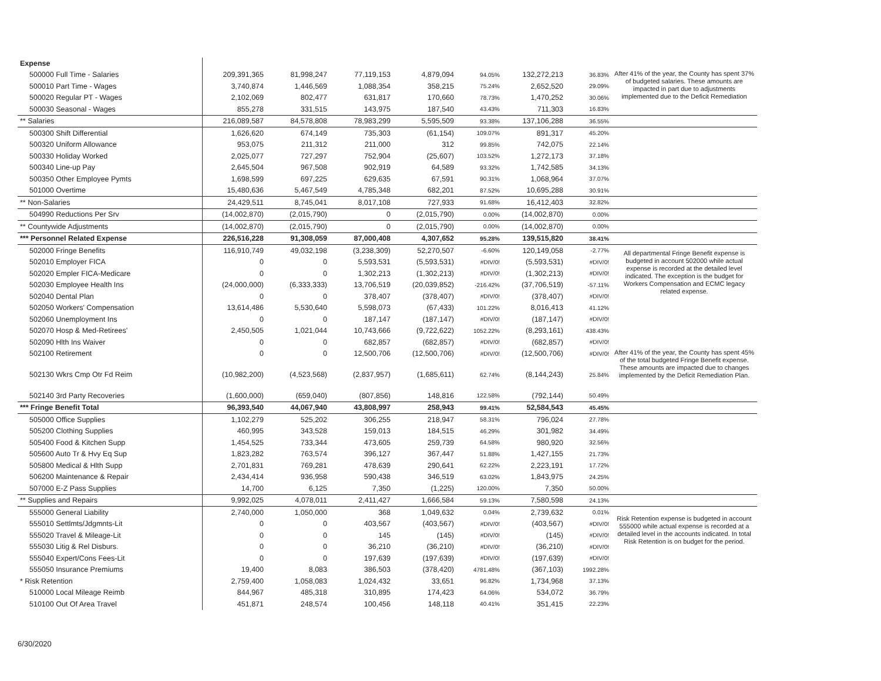| Expense | | | | | | | | |
| 500000 Full Time - Salaries | 209,391,365 | 81,998,247 | 77,119,153 | 4,879,094 | 94.05% | 132,272,213 | 36.83% | After 41% of the year, the County has spent 37% of budgeted salaries. These amounts are impacted in part due to adjustments implemented due to the Deficit Remediation |
| 500010 Part Time - Wages | 3,740,874 | 1,446,569 | 1,088,354 | 358,215 | 75.24% | 2,652,520 | 29.09% | |
| 500020 Regular PT - Wages | 2,102,069 | 802,477 | 631,817 | 170,660 | 78.73% | 1,470,252 | 30.06% | |
| 500030 Seasonal - Wages | 855,278 | 331,515 | 143,975 | 187,540 | 43.43% | 711,303 | 16.83% | |
| ** Salaries | 216,089,587 | 84,578,808 | 78,983,299 | 5,595,509 | 93.38% | 137,106,288 | 36.55% | |
| 500300 Shift Differential | 1,626,620 | 674,149 | 735,303 | (61,154) | 109.07% | 891,317 | 45.20% | |
| 500320 Uniform Allowance | 953,075 | 211,312 | 211,000 | 312 | 99.85% | 742,075 | 22.14% | |
| 500330 Holiday Worked | 2,025,077 | 727,297 | 752,904 | (25,607) | 103.52% | 1,272,173 | 37.18% | |
| 500340 Line-up Pay | 2,645,504 | 967,508 | 902,919 | 64,589 | 93.32% | 1,742,585 | 34.13% | |
| 500350 Other Employee Pymts | 1,698,599 | 697,225 | 629,635 | 67,591 | 90.31% | 1,068,964 | 37.07% | |
| 501000 Overtime | 15,480,636 | 5,467,549 | 4,785,348 | 682,201 | 87.52% | 10,695,288 | 30.91% | |
| ** Non-Salaries | 24,429,511 | 8,745,041 | 8,017,108 | 727,933 | 91.68% | 16,412,403 | 32.82% | |
| 504990 Reductions Per Srv | (14,002,870) | (2,015,790) | 0 | (2,015,790) | 0.00% | (14,002,870) | 0.00% | |
| ** Countywide Adjustments | (14,002,870) | (2,015,790) | 0 | (2,015,790) | 0.00% | (14,002,870) | 0.00% | |
| *** Personnel Related Expense | 226,516,228 | 91,308,059 | 87,000,408 | 4,307,652 | 95.28% | 139,515,820 | 38.41% | |
| 502000 Fringe Benefits | 116,910,749 | 49,032,198 | (3,238,309) | 52,270,507 | -6.60% | 120,149,058 | -2.77% | All departmental Fringe Benefit expense is budgeted in account 502000 while actual expense is recorded at the detailed level indicated. The exception is the budget for Workers Compensation and ECMC legacy related expense. |
| 502010 Employer FICA | 0 | 0 | 5,593,531 | (5,593,531) | #DIV/0! | (5,593,531) | #DIV/0! | |
| 502020 Empler FICA-Medicare | 0 | 0 | 1,302,213 | (1,302,213) | #DIV/0! | (1,302,213) | #DIV/0! | |
| 502030 Employee Health Ins | (24,000,000) | (6,333,333) | 13,706,519 | (20,039,852) | -216.42% | (37,706,519) | -57.11% | |
| 502040 Dental Plan | 0 | 0 | 378,407 | (378,407) | #DIV/0! | (378,407) | #DIV/0! | |
| 502050 Workers' Compensation | 13,614,486 | 5,530,640 | 5,598,073 | (67,433) | 101.22% | 8,016,413 | 41.12% | |
| 502060 Unemployment Ins | 0 | 0 | 187,147 | (187,147) | #DIV/0! | (187,147) | #DIV/0! | |
| 502070 Hosp & Med-Retirees' | 2,450,505 | 1,021,044 | 10,743,666 | (9,722,622) | 1052.22% | (8,293,161) | 438.43% | |
| 502090 Hlth Ins Waiver | 0 | 0 | 682,857 | (682,857) | #DIV/0! | (682,857) | #DIV/0! | |
| 502100 Retirement | 0 | 0 | 12,500,706 | (12,500,706) | #DIV/0! | (12,500,706) | #DIV/0! | After 41% of the year, the County has spent 45% of the total budgeted Fringe Benefit expense. These amounts are impacted due to changes implemented by the Deficit Remediation Plan. |
| 502130 Wkrs Cmp Otr Fd Reim | (10,982,200) | (4,523,568) | (2,837,957) | (1,685,611) | 62.74% | (8,144,243) | 25.84% | |
| 502140 3rd Party Recoveries | (1,600,000) | (659,040) | (807,856) | 148,816 | 122.58% | (792,144) | 50.49% | |
| *** Fringe Benefit Total | 96,393,540 | 44,067,940 | 43,808,997 | 258,943 | 99.41% | 52,584,543 | 45.45% | |
| 505000 Office Supplies | 1,102,279 | 525,202 | 306,255 | 218,947 | 58.31% | 796,024 | 27.78% | |
| 505200 Clothing Supplies | 460,995 | 343,528 | 159,013 | 184,515 | 46.29% | 301,982 | 34.49% | |
| 505400 Food & Kitchen Supp | 1,454,525 | 733,344 | 473,605 | 259,739 | 64.58% | 980,920 | 32.56% | |
| 505600 Auto Tr & Hvy Eq Sup | 1,823,282 | 763,574 | 396,127 | 367,447 | 51.88% | 1,427,155 | 21.73% | |
| 505800 Medical & Hlth Supp | 2,701,831 | 769,281 | 478,639 | 290,641 | 62.22% | 2,223,191 | 17.72% | |
| 506200 Maintenance & Repair | 2,434,414 | 936,958 | 590,438 | 346,519 | 63.02% | 1,843,975 | 24.25% | |
| 507000 E-Z Pass Supplies | 14,700 | 6,125 | 7,350 | (1,225) | 120.00% | 7,350 | 50.00% | |
| ** Supplies and Repairs | 9,992,025 | 4,078,011 | 2,411,427 | 1,666,584 | 59.13% | 7,580,598 | 24.13% | |
| 555000 General Liability | 2,740,000 | 1,050,000 | 368 | 1,049,632 | 0.04% | 2,739,632 | 0.01% | Risk Retention expense is budgeted in account 555000 while actual expense is recorded at a detailed level in the accounts indicated. In total Risk Retention is on budget for the period. |
| 555010 Settlmts/Jdgmnts-Lit | 0 | 0 | 403,567 | (403,567) | #DIV/0! | (403,567) | #DIV/0! | |
| 555020 Travel & Mileage-Lit | 0 | 0 | 145 | (145) | #DIV/0! | (145) | #DIV/0! | |
| 555030 Litig & Rel Disburs. | 0 | 0 | 36,210 | (36,210) | #DIV/0! | (36,210) | #DIV/0! | |
| 555040 Expert/Cons Fees-Lit | 0 | 0 | 197,639 | (197,639) | #DIV/0! | (197,639) | #DIV/0! | |
| 555050 Insurance Premiums | 19,400 | 8,083 | 386,503 | (378,420) | 4781.48% | (367,103) | 1992.28% | |
| * Risk Retention | 2,759,400 | 1,058,083 | 1,024,432 | 33,651 | 96.82% | 1,734,968 | 37.13% | |
| 510000 Local Mileage Reimb | 844,967 | 485,318 | 310,895 | 174,423 | 64.06% | 534,072 | 36.79% | |
| 510100 Out Of Area Travel | 451,871 | 248,574 | 100,456 | 148,118 | 40.41% | 351,415 | 22.23% | |
6/30/2020